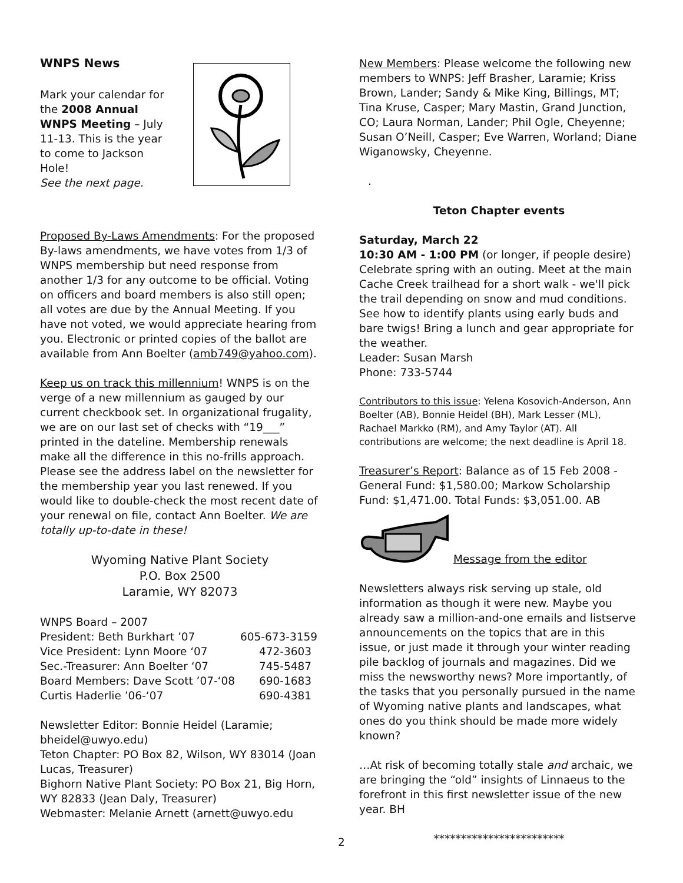WNPS News
Mark your calendar for the 2008 Annual WNPS Meeting – July 11-13. This is the year to come to Jackson Hole!
See the next page.
Proposed By-Laws Amendments: For the proposed By-laws amendments, we have votes from 1/3 of WNPS membership but need response from another 1/3 for any outcome to be official. Voting on officers and board members is also still open; all votes are due by the Annual Meeting. If you have not voted, we would appreciate hearing from you. Electronic or printed copies of the ballot are available from Ann Boelter (amb749@yahoo.com).
Keep us on track this millennium! WNPS is on the verge of a new millennium as gauged by our current checkbook set. In organizational frugality, we are on our last set of checks with “19___” printed in the dateline. Membership renewals make all the difference in this no-frills approach. Please see the address label on the newsletter for the membership year you last renewed. If you would like to double-check the most recent date of your renewal on file, contact Ann Boelter. We are totally up-to-date in these!
Wyoming Native Plant Society
P.O. Box 2500
Laramie, WY 82073
| WNPS Board – 2007 | |
| President: Beth Burkhart ’07 | 605-673-3159 |
| Vice President: Lynn Moore ‘07 | 472-3603 |
| Sec.-Treasurer: Ann Boelter ‘07 | 745-5487 |
| Board Members: Dave Scott ’07-‘08 | 690-1683 |
| Curtis Haderlie ’06-‘07 | 690-4381 |
Newsletter Editor: Bonnie Heidel (Laramie; bheidel@uwyo.edu)
Teton Chapter: PO Box 82, Wilson, WY 83014 (Joan Lucas, Treasurer)
Bighorn Native Plant Society: PO Box 21, Big Horn, WY 82833 (Jean Daly, Treasurer)
Webmaster: Melanie Arnett (arnett@uwyo.edu
New Members: Please welcome the following new members to WNPS: Jeff Brasher, Laramie; Kriss Brown, Lander; Sandy & Mike King, Billings, MT; Tina Kruse, Casper; Mary Mastin, Grand Junction, CO; Laura Norman, Lander; Phil Ogle, Cheyenne; Susan O’Neill, Casper; Eve Warren, Worland; Diane Wiganowsky, Cheyenne.
.
Teton Chapter events
Saturday, March 22
10:30 AM - 1:00 PM (or longer, if people desire) Celebrate spring with an outing. Meet at the main Cache Creek trailhead for a short walk - we'll pick the trail depending on snow and mud conditions. See how to identify plants using early buds and bare twigs! Bring a lunch and gear appropriate for the weather.
Leader: Susan Marsh
Phone: 733-5744
Contributors to this issue: Yelena Kosovich-Anderson, Ann Boelter (AB), Bonnie Heidel (BH), Mark Lesser (ML), Rachael Markko (RM), and Amy Taylor (AT). All contributions are welcome; the next deadline is April 18.
Treasurer’s Report: Balance as of 15 Feb 2008 - General Fund: $1,580.00; Markow Scholarship Fund: $1,471.00. Total Funds: $3,051.00. AB
Message from the editor
Newsletters always risk serving up stale, old information as though it were new. Maybe you already saw a million-and-one emails and listserve announcements on the topics that are in this issue, or just made it through your winter reading pile backlog of journals and magazines. Did we miss the newsworthy news? More importantly, of the tasks that you personally pursued in the name of Wyoming native plants and landscapes, what ones do you think should be made more widely known?
…At risk of becoming totally stale and archaic, we are bringing the “old” insights of Linnaeus to the forefront in this first newsletter issue of the new year. BH
************************
2